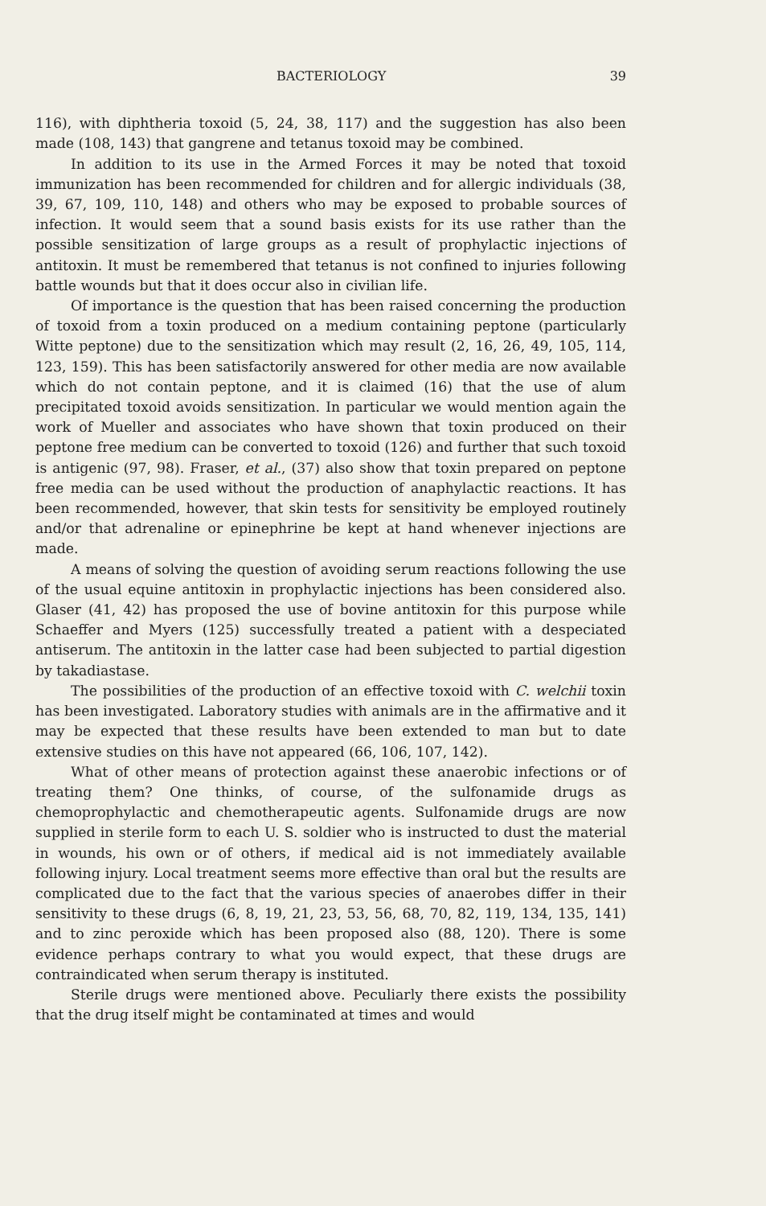BACTERIOLOGY 39
116), with diphtheria toxoid (5, 24, 38, 117) and the suggestion has also been made (108, 143) that gangrene and tetanus toxoid may be combined.
In addition to its use in the Armed Forces it may be noted that toxoid immunization has been recommended for children and for allergic individuals (38, 39, 67, 109, 110, 148) and others who may be exposed to probable sources of infection. It would seem that a sound basis exists for its use rather than the possible sensitization of large groups as a result of prophylactic injections of antitoxin. It must be remembered that tetanus is not confined to injuries following battle wounds but that it does occur also in civilian life.
Of importance is the question that has been raised concerning the production of toxoid from a toxin produced on a medium containing peptone (particularly Witte peptone) due to the sensitization which may result (2, 16, 26, 49, 105, 114, 123, 159). This has been satisfactorily answered for other media are now available which do not contain peptone, and it is claimed (16) that the use of alum precipitated toxoid avoids sensitization. In particular we would mention again the work of Mueller and associates who have shown that toxin produced on their peptone free medium can be converted to toxoid (126) and further that such toxoid is antigenic (97, 98). Fraser, et al., (37) also show that toxin prepared on peptone free media can be used without the production of anaphylactic reactions. It has been recommended, however, that skin tests for sensitivity be employed routinely and/or that adrenaline or epinephrine be kept at hand whenever injections are made.
A means of solving the question of avoiding serum reactions following the use of the usual equine antitoxin in prophylactic injections has been considered also. Glaser (41, 42) has proposed the use of bovine antitoxin for this purpose while Schaeffer and Myers (125) successfully treated a patient with a despeciated antiserum. The antitoxin in the latter case had been subjected to partial digestion by takadiastase.
The possibilities of the production of an effective toxoid with C. welchii toxin has been investigated. Laboratory studies with animals are in the affirmative and it may be expected that these results have been extended to man but to date extensive studies on this have not appeared (66, 106, 107, 142).
What of other means of protection against these anaerobic infections or of treating them? One thinks, of course, of the sulfonamide drugs as chemoprophylactic and chemotherapeutic agents. Sulfonamide drugs are now supplied in sterile form to each U. S. soldier who is instructed to dust the material in wounds, his own or of others, if medical aid is not immediately available following injury. Local treatment seems more effective than oral but the results are complicated due to the fact that the various species of anaerobes differ in their sensitivity to these drugs (6, 8, 19, 21, 23, 53, 56, 68, 70, 82, 119, 134, 135, 141) and to zinc peroxide which has been proposed also (88, 120). There is some evidence perhaps contrary to what you would expect, that these drugs are contraindicated when serum therapy is instituted.
Sterile drugs were mentioned above. Peculiarly there exists the possibility that the drug itself might be contaminated at times and would